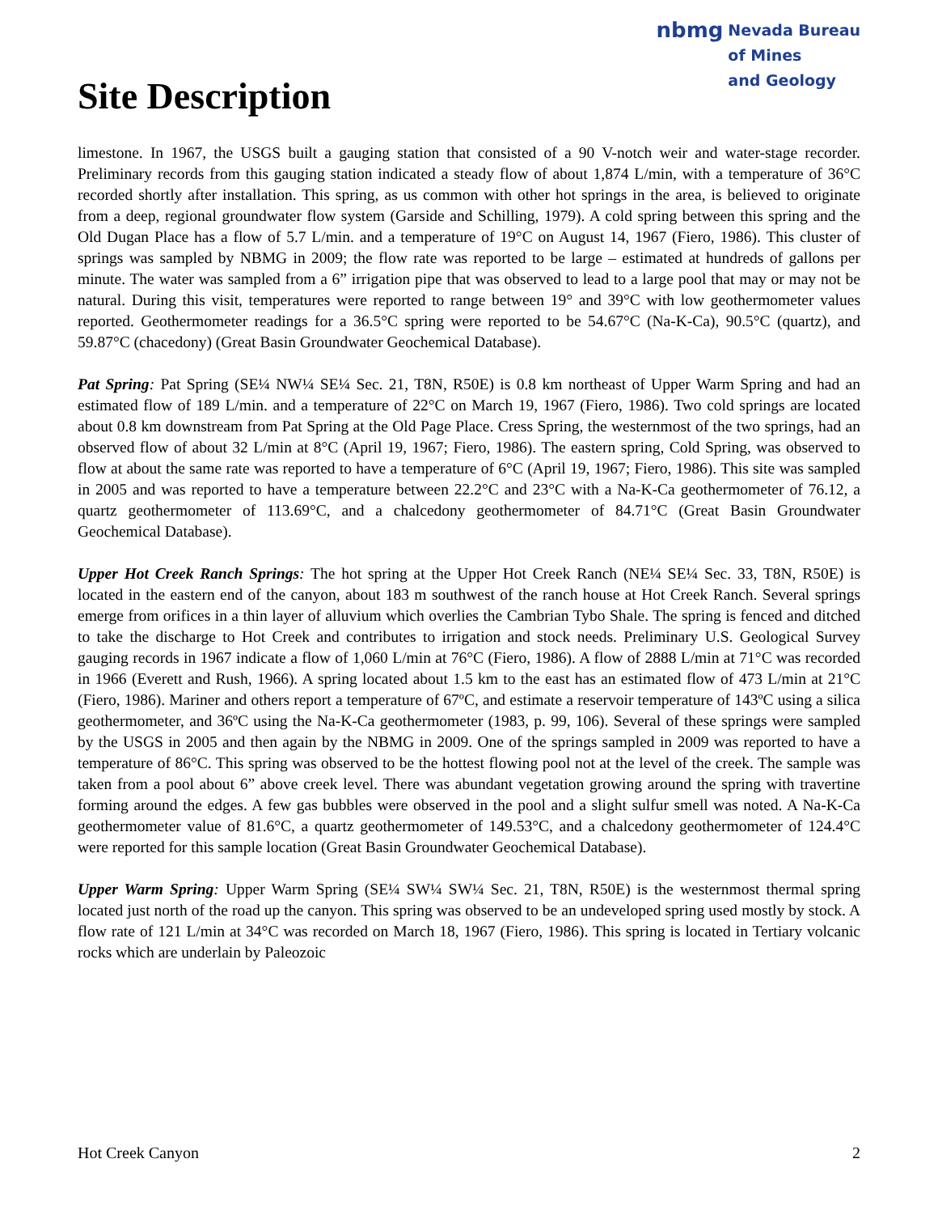Site Description
nbmg Nevada Bureau
of Mines
and Geology
limestone. In 1967, the USGS built a gauging station that consisted of a 90 V-notch weir and water-stage recorder. Preliminary records from this gauging station indicated a steady flow of about 1,874 L/min, with a temperature of 36°C recorded shortly after installation. This spring, as us common with other hot springs in the area, is believed to originate from a deep, regional groundwater flow system (Garside and Schilling, 1979). A cold spring between this spring and the Old Dugan Place has a flow of 5.7 L/min. and a temperature of 19°C on August 14, 1967 (Fiero, 1986). This cluster of springs was sampled by NBMG in 2009; the flow rate was reported to be large – estimated at hundreds of gallons per minute. The water was sampled from a 6” irrigation pipe that was observed to lead to a large pool that may or may not be natural. During this visit, temperatures were reported to range between 19° and 39°C with low geothermometer values reported. Geothermometer readings for a 36.5°C spring were reported to be 54.67°C (Na-K-Ca), 90.5°C (quartz), and 59.87°C (chacedony) (Great Basin Groundwater Geochemical Database).
Pat Spring: Pat Spring (SE¼ NW¼ SE¼ Sec. 21, T8N, R50E) is 0.8 km northeast of Upper Warm Spring and had an estimated flow of 189 L/min. and a temperature of 22°C on March 19, 1967 (Fiero, 1986). Two cold springs are located about 0.8 km downstream from Pat Spring at the Old Page Place. Cress Spring, the westernmost of the two springs, had an observed flow of about 32 L/min at 8°C (April 19, 1967; Fiero, 1986). The eastern spring, Cold Spring, was observed to flow at about the same rate was reported to have a temperature of 6°C (April 19, 1967; Fiero, 1986). This site was sampled in 2005 and was reported to have a temperature between 22.2°C and 23°C with a Na-K-Ca geothermometer of 76.12, a quartz geothermometer of 113.69°C, and a chalcedony geothermometer of 84.71°C (Great Basin Groundwater Geochemical Database).
Upper Hot Creek Ranch Springs: The hot spring at the Upper Hot Creek Ranch (NE¼ SE¼ Sec. 33, T8N, R50E) is located in the eastern end of the canyon, about 183 m southwest of the ranch house at Hot Creek Ranch. Several springs emerge from orifices in a thin layer of alluvium which overlies the Cambrian Tybo Shale. The spring is fenced and ditched to take the discharge to Hot Creek and contributes to irrigation and stock needs. Preliminary U.S. Geological Survey gauging records in 1967 indicate a flow of 1,060 L/min at 76°C (Fiero, 1986). A flow of 2888 L/min at 71°C was recorded in 1966 (Everett and Rush, 1966). A spring located about 1.5 km to the east has an estimated flow of 473 L/min at 21°C (Fiero, 1986). Mariner and others report a temperature of 67ºC, and estimate a reservoir temperature of 143ºC using a silica geothermometer, and 36ºC using the Na-K-Ca geothermometer (1983, p. 99, 106). Several of these springs were sampled by the USGS in 2005 and then again by the NBMG in 2009. One of the springs sampled in 2009 was reported to have a temperature of 86°C. This spring was observed to be the hottest flowing pool not at the level of the creek. The sample was taken from a pool about 6” above creek level. There was abundant vegetation growing around the spring with travertine forming around the edges. A few gas bubbles were observed in the pool and a slight sulfur smell was noted. A Na-K-Ca geothermometer value of 81.6°C, a quartz geothermometer of 149.53°C, and a chalcedony geothermometer of 124.4°C were reported for this sample location (Great Basin Groundwater Geochemical Database).
Upper Warm Spring: Upper Warm Spring (SE¼ SW¼ SW¼ Sec. 21, T8N, R50E) is the westernmost thermal spring located just north of the road up the canyon. This spring was observed to be an undeveloped spring used mostly by stock. A flow rate of 121 L/min at 34°C was recorded on March 18, 1967 (Fiero, 1986). This spring is located in Tertiary volcanic rocks which are underlain by Paleozoic
Hot Creek Canyon 2